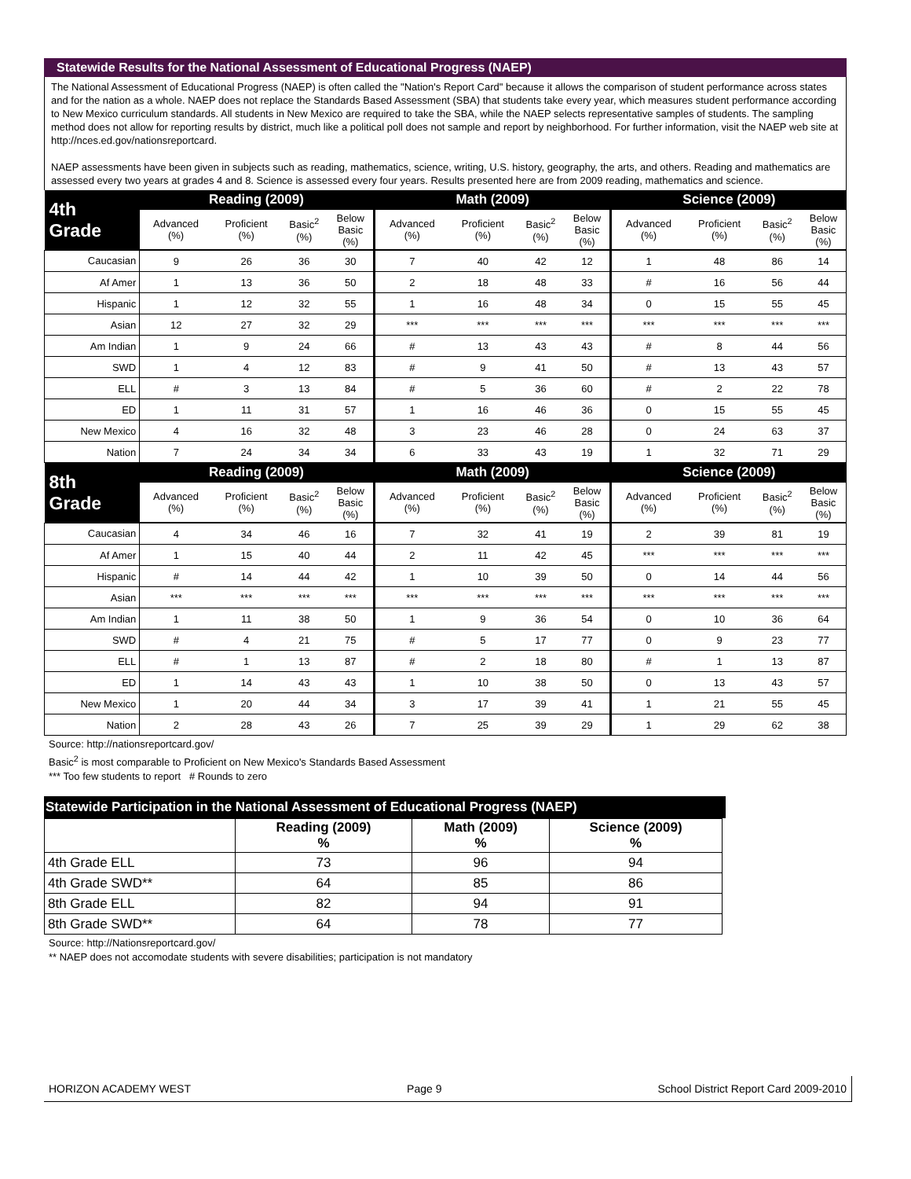Statewide Results for the National Assessment of Educational Progress (NAEP)
The National Assessment of Educational Progress (NAEP) is often called the "Nation's Report Card" because it allows the comparison of student performance across states and for the nation as a whole. NAEP does not replace the Standards Based Assessment (SBA) that students take every year, which measures student performance according to New Mexico curriculum standards. All students in New Mexico are required to take the SBA, while the NAEP selects representative samples of students. The sampling method does not allow for reporting results by district, much like a political poll does not sample and report by neighborhood. For further information, visit the NAEP web site at http://nces.ed.gov/nationsreportcard.
NAEP assessments have been given in subjects such as reading, mathematics, science, writing, U.S. history, geography, the arts, and others. Reading and mathematics are assessed every two years at grades 4 and 8. Science is assessed every four years. Results presented here are from 2009 reading, mathematics and science.
| 4th Grade | Reading (2009) | | | | Math (2009) | | | | Science (2009) | | | |
| | Advanced (%) | Proficient (%) | Basic<sup>2</sup> (%) | Below Basic (%) | Advanced (%) | Proficient (%) | Basic<sup>2</sup> (%) | Below Basic (%) | Advanced (%) | Proficient (%) | Basic<sup>2</sup> (%) | Below Basic (%) |
| Caucasian | 9 | 26 | 36 | 30 | 7 | 40 | 42 | 12 | 1 | 48 | 86 | 14 |
| Af Amer | 1 | 13 | 36 | 50 | 2 | 18 | 48 | 33 | # | 16 | 56 | 44 |
| Hispanic | 1 | 12 | 32 | 55 | 1 | 16 | 48 | 34 | 0 | 15 | 55 | 45 |
| Asian | 12 | 27 | 32 | 29 | *** | *** | *** | *** | *** | *** | *** | *** |
| Am Indian | 1 | 9 | 24 | 66 | # | 13 | 43 | 43 | # | 8 | 44 | 56 |
| SWD | 1 | 4 | 12 | 83 | # | 9 | 41 | 50 | # | 13 | 43 | 57 |
| ELL | # | 3 | 13 | 84 | # | 5 | 36 | 60 | # | 2 | 22 | 78 |
| ED | 1 | 11 | 31 | 57 | 1 | 16 | 46 | 36 | 0 | 15 | 55 | 45 |
| New Mexico | 4 | 16 | 32 | 48 | 3 | 23 | 46 | 28 | 0 | 24 | 63 | 37 |
| Nation | 7 | 24 | 34 | 34 | 6 | 33 | 43 | 19 | 1 | 32 | 71 | 29 |
| 8th Grade | Reading (2009) | | | | Math (2009) | | | | Science (2009) | | | |
| | Advanced (%) | Proficient (%) | Basic<sup>2</sup> (%) | Below Basic (%) | Advanced (%) | Proficient (%) | Basic<sup>2</sup> (%) | Below Basic (%) | Advanced (%) | Proficient (%) | Basic<sup>2</sup> (%) | Below Basic (%) |
| Caucasian | 4 | 34 | 46 | 16 | 7 | 32 | 41 | 19 | 2 | 39 | 81 | 19 |
| Af Amer | 1 | 15 | 40 | 44 | 2 | 11 | 42 | 45 | *** | *** | *** | *** |
| Hispanic | # | 14 | 44 | 42 | 1 | 10 | 39 | 50 | 0 | 14 | 44 | 56 |
| Asian | *** | *** | *** | *** | *** | *** | *** | *** | *** | *** | *** | *** |
| Am Indian | 1 | 11 | 38 | 50 | 1 | 9 | 36 | 54 | 0 | 10 | 36 | 64 |
| SWD | # | 4 | 21 | 75 | # | 5 | 17 | 77 | 0 | 9 | 23 | 77 |
| ELL | # | 1 | 13 | 87 | # | 2 | 18 | 80 | # | 1 | 13 | 87 |
| ED | 1 | 14 | 43 | 43 | 1 | 10 | 38 | 50 | 0 | 13 | 43 | 57 |
| New Mexico | 1 | 20 | 44 | 34 | 3 | 17 | 39 | 41 | 1 | 21 | 55 | 45 |
| Nation | 2 | 28 | 43 | 26 | 7 | 25 | 39 | 29 | 1 | 29 | 62 | 38 |
Source: http://nationsreportcard.gov/
Basic<sup>2</sup> is most comparable to Proficient on New Mexico's Standards Based Assessment
*** Too few students to report # Rounds to zero
Statewide Participation in the National Assessment of Educational Progress (NAEP)
| | Reading (2009) % | Math (2009) % | Science (2009) % |
| --- | --- | --- | --- |
| 4th Grade ELL | 73 | 96 | 94 |
| 4th Grade SWD** | 64 | 85 | 86 |
| 8th Grade ELL | 82 | 94 | 91 |
| 8th Grade SWD** | 64 | 78 | 77 |
Source: http://Nationsreportcard.gov/
** NAEP does not accomodate students with severe disabilities; participation is not mandatory
HORIZON ACADEMY WEST Page 9 School District Report Card 2009-2010